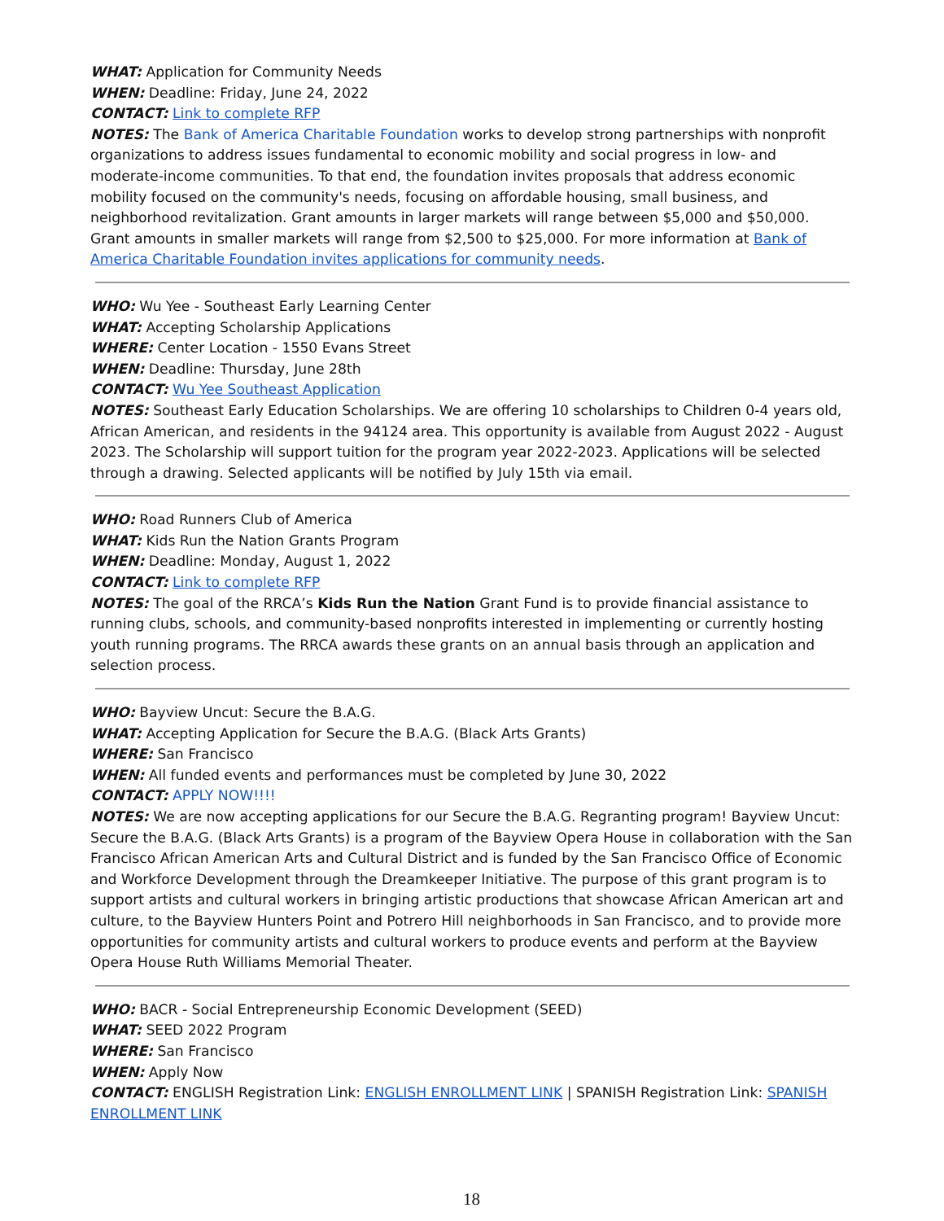WHAT: Application for Community Needs
WHEN: Deadline: Friday, June 24, 2022
CONTACT: Link to complete RFP
NOTES: The Bank of America Charitable Foundation works to develop strong partnerships with nonprofit organizations to address issues fundamental to economic mobility and social progress in low- and moderate-income communities. To that end, the foundation invites proposals that address economic mobility focused on the community's needs, focusing on affordable housing, small business, and neighborhood revitalization. Grant amounts in larger markets will range between $5,000 and $50,000. Grant amounts in smaller markets will range from $2,500 to $25,000. For more information at Bank of America Charitable Foundation invites applications for community needs.
WHO: Wu Yee - Southeast Early Learning Center
WHAT: Accepting Scholarship Applications
WHERE: Center Location - 1550 Evans Street
WHEN: Deadline: Thursday, June 28th
CONTACT: Wu Yee Southeast Application
NOTES: Southeast Early Education Scholarships. We are offering 10 scholarships to Children 0-4 years old, African American, and residents in the 94124 area. This opportunity is available from August 2022 - August 2023. The Scholarship will support tuition for the program year 2022-2023. Applications will be selected through a drawing. Selected applicants will be notified by July 15th via email.
WHO: Road Runners Club of America
WHAT: Kids Run the Nation Grants Program
WHEN: Deadline: Monday, August 1, 2022
CONTACT: Link to complete RFP
NOTES: The goal of the RRCA’s Kids Run the Nation Grant Fund is to provide financial assistance to running clubs, schools, and community-based nonprofits interested in implementing or currently hosting youth running programs. The RRCA awards these grants on an annual basis through an application and selection process.
WHO: Bayview Uncut: Secure the B.A.G.
WHAT: Accepting Application for Secure the B.A.G. (Black Arts Grants)
WHERE: San Francisco
WHEN: All funded events and performances must be completed by June 30, 2022
CONTACT: APPLY NOW!!!!
NOTES: We are now accepting applications for our Secure the B.A.G. Regranting program! Bayview Uncut: Secure the B.A.G. (Black Arts Grants) is a program of the Bayview Opera House in collaboration with the San Francisco African American Arts and Cultural District and is funded by the San Francisco Office of Economic and Workforce Development through the Dreamkeeper Initiative. The purpose of this grant program is to support artists and cultural workers in bringing artistic productions that showcase African American art and culture, to the Bayview Hunters Point and Potrero Hill neighborhoods in San Francisco, and to provide more opportunities for community artists and cultural workers to produce events and perform at the Bayview Opera House Ruth Williams Memorial Theater.
WHO: BACR - Social Entrepreneurship Economic Development (SEED)
WHAT: SEED 2022 Program
WHERE: San Francisco
WHEN: Apply Now
CONTACT: ENGLISH Registration Link: ENGLISH ENROLLMENT LINK | SPANISH Registration Link: SPANISH ENROLLMENT LINK
18